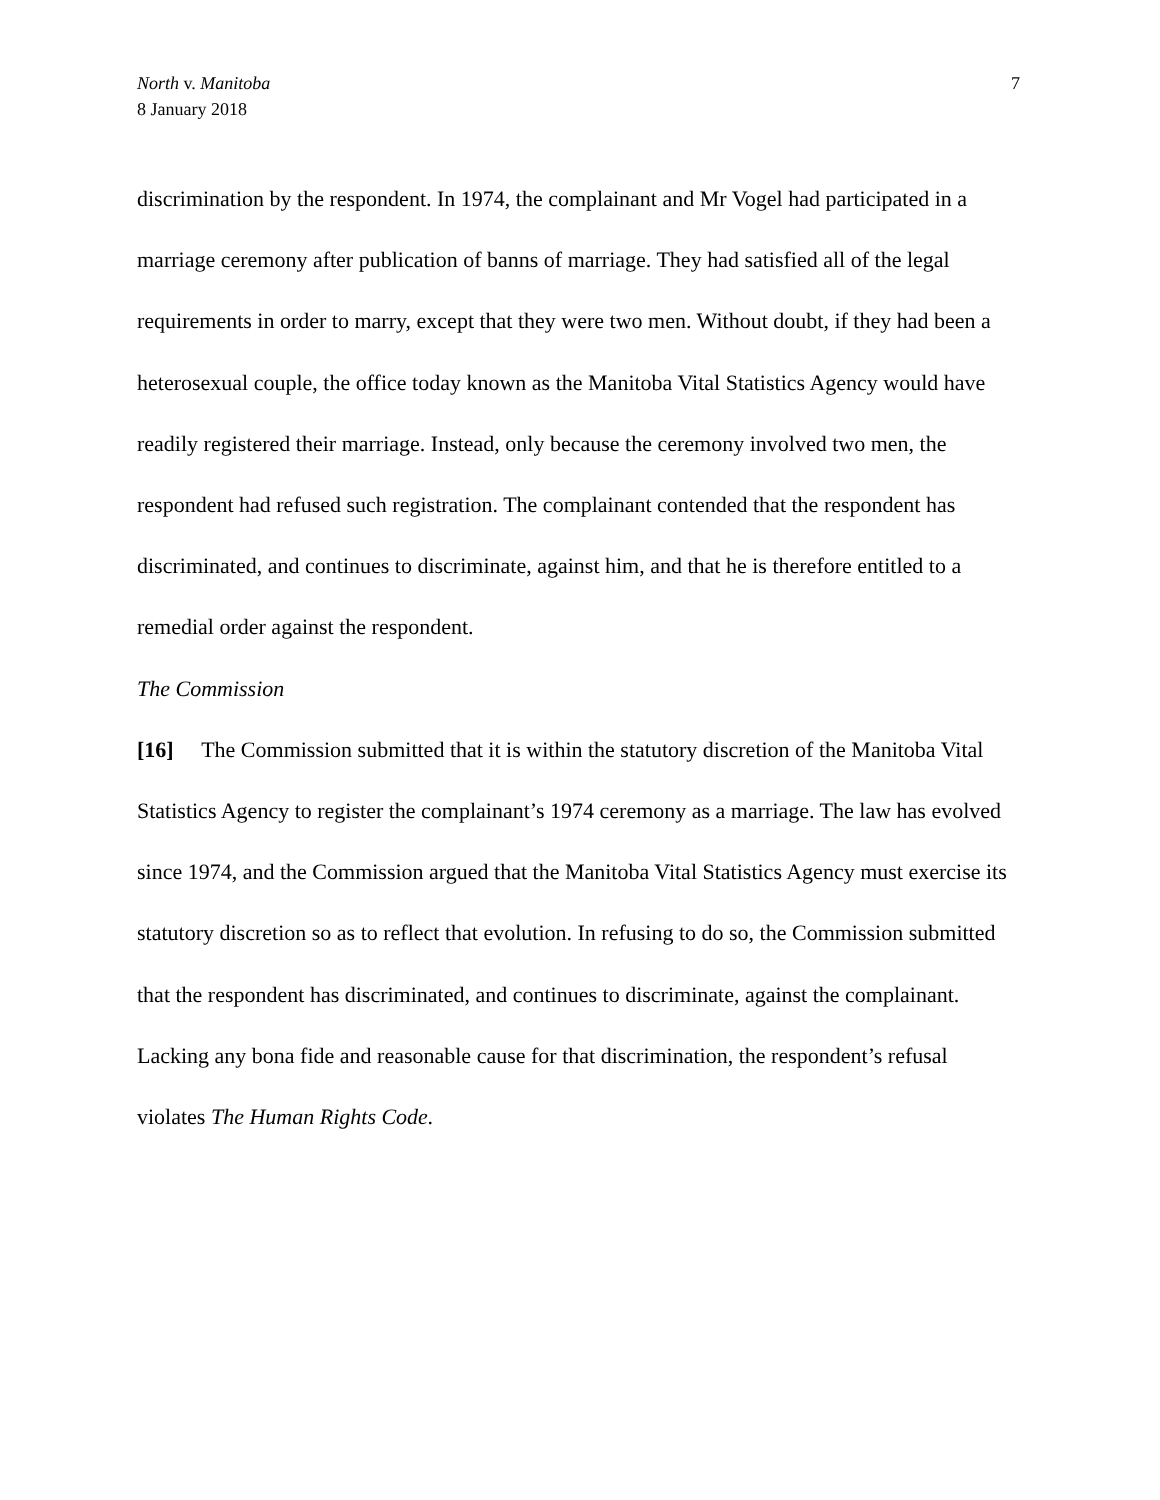North v. Manitoba
8 January 2018
7
discrimination by the respondent. In 1974, the complainant and Mr Vogel had participated in a marriage ceremony after publication of banns of marriage. They had satisfied all of the legal requirements in order to marry, except that they were two men. Without doubt, if they had been a heterosexual couple, the office today known as the Manitoba Vital Statistics Agency would have readily registered their marriage. Instead, only because the ceremony involved two men, the respondent had refused such registration. The complainant contended that the respondent has discriminated, and continues to discriminate, against him, and that he is therefore entitled to a remedial order against the respondent.
The Commission
[16] The Commission submitted that it is within the statutory discretion of the Manitoba Vital Statistics Agency to register the complainant’s 1974 ceremony as a marriage. The law has evolved since 1974, and the Commission argued that the Manitoba Vital Statistics Agency must exercise its statutory discretion so as to reflect that evolution. In refusing to do so, the Commission submitted that the respondent has discriminated, and continues to discriminate, against the complainant. Lacking any bona fide and reasonable cause for that discrimination, the respondent’s refusal violates The Human Rights Code.